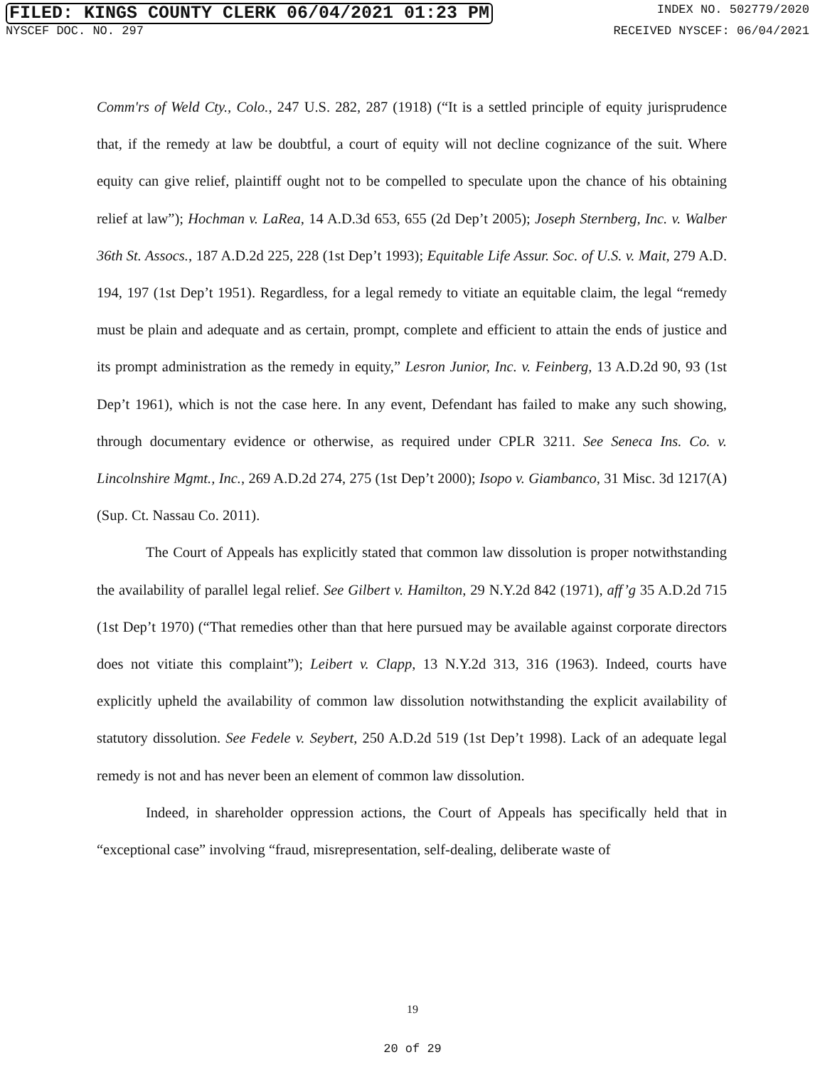FILED: KINGS COUNTY CLERK 06/04/2021 01:23 PM INDEX NO. 502779/2020
NYSCEF DOC. NO. 297 RECEIVED NYSCEF: 06/04/2021
Comm'rs of Weld Cty., Colo., 247 U.S. 282, 287 (1918) (“It is a settled principle of equity jurisprudence that, if the remedy at law be doubtful, a court of equity will not decline cognizance of the suit. Where equity can give relief, plaintiff ought not to be compelled to speculate upon the chance of his obtaining relief at law”); Hochman v. LaRea, 14 A.D.3d 653, 655 (2d Dep’t 2005); Joseph Sternberg, Inc. v. Walber 36th St. Assocs., 187 A.D.2d 225, 228 (1st Dep’t 1993); Equitable Life Assur. Soc. of U.S. v. Mait, 279 A.D. 194, 197 (1st Dep’t 1951). Regardless, for a legal remedy to vitiate an equitable claim, the legal “remedy must be plain and adequate and as certain, prompt, complete and efficient to attain the ends of justice and its prompt administration as the remedy in equity,” Lesron Junior, Inc. v. Feinberg, 13 A.D.2d 90, 93 (1st Dep’t 1961), which is not the case here. In any event, Defendant has failed to make any such showing, through documentary evidence or otherwise, as required under CPLR 3211. See Seneca Ins. Co. v. Lincolnshire Mgmt., Inc., 269 A.D.2d 274, 275 (1st Dep’t 2000); Isopo v. Giambanco, 31 Misc. 3d 1217(A) (Sup. Ct. Nassau Co. 2011).
The Court of Appeals has explicitly stated that common law dissolution is proper notwithstanding the availability of parallel legal relief. See Gilbert v. Hamilton, 29 N.Y.2d 842 (1971), aff’g 35 A.D.2d 715 (1st Dep’t 1970) (“That remedies other than that here pursued may be available against corporate directors does not vitiate this complaint”); Leibert v. Clapp, 13 N.Y.2d 313, 316 (1963). Indeed, courts have explicitly upheld the availability of common law dissolution notwithstanding the explicit availability of statutory dissolution. See Fedele v. Seybert, 250 A.D.2d 519 (1st Dep’t 1998). Lack of an adequate legal remedy is not and has never been an element of common law dissolution.
Indeed, in shareholder oppression actions, the Court of Appeals has specifically held that in “exceptional case” involving “fraud, misrepresentation, self-dealing, deliberate waste of
19
20 of 29